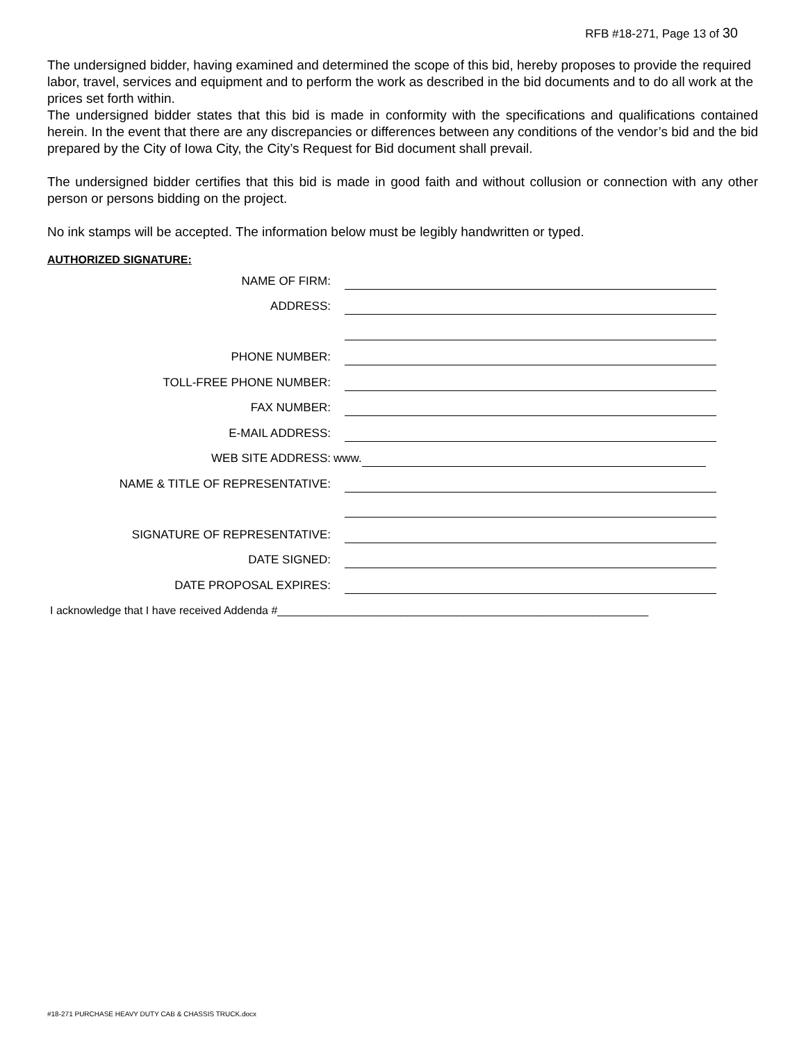RFB #18-271, Page 13 of 30
The undersigned bidder, having examined and determined the scope of this bid, hereby proposes to provide the required labor, travel, services and equipment and to perform the work as described in the bid documents and to do all work at the prices set forth within.
The undersigned bidder states that this bid is made in conformity with the specifications and qualifications contained herein. In the event that there are any discrepancies or differences between any conditions of the vendor’s bid and the bid prepared by the City of Iowa City, the City’s Request for Bid document shall prevail.
The undersigned bidder certifies that this bid is made in good faith and without collusion or connection with any other person or persons bidding on the project.
No ink stamps will be accepted. The information below must be legibly handwritten or typed.
AUTHORIZED SIGNATURE:
NAME OF FIRM:
ADDRESS:
PHONE NUMBER:
TOLL-FREE PHONE NUMBER:
FAX NUMBER:
E-MAIL ADDRESS:
WEB SITE ADDRESS:
www.
NAME & TITLE OF REPRESENTATIVE:
SIGNATURE OF REPRESENTATIVE:
DATE SIGNED:
DATE PROPOSAL EXPIRES:
I acknowledge that I have received Addenda #____________________________________________________________
#18-271 PURCHASE HEAVY DUTY CAB & CHASSIS TRUCK.docx